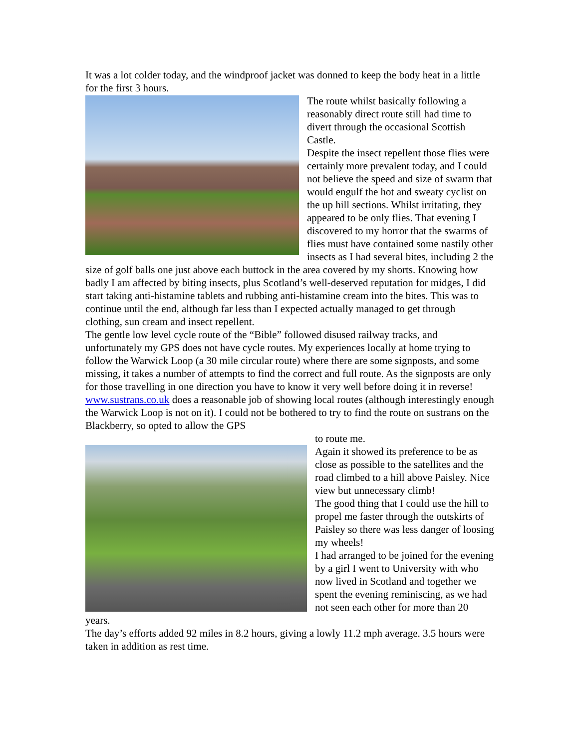It was a lot colder today, and the windproof jacket was donned to keep the body heat in a little for the first 3 hours.
The route whilst basically following a reasonably direct route still had time to divert through the occasional Scottish Castle.
Despite the insect repellent those flies were certainly more prevalent today, and I could not believe the speed and size of swarm that would engulf the hot and sweaty cyclist on the up hill sections. Whilst irritating, they appeared to be only flies. That evening I discovered to my horror that the swarms of flies must have contained some nastily other insects as I had several bites, including 2 the size of golf balls one just above each buttock in the area covered by my shorts. Knowing how badly I am affected by biting insects, plus Scotland’s well-deserved reputation for midges, I did start taking anti-histamine tablets and rubbing anti-histamine cream into the bites. This was to continue until the end, although far less than I expected actually managed to get through clothing, sun cream and insect repellent.
The gentle low level cycle route of the “Bible” followed disused railway tracks, and unfortunately my GPS does not have cycle routes. My experiences locally at home trying to follow the Warwick Loop (a 30 mile circular route) where there are some signposts, and some missing, it takes a number of attempts to find the correct and full route. As the signposts are only for those travelling in one direction you have to know it very well before doing it in reverse! www.sustrans.co.uk does a reasonable job of showing local routes (although interestingly enough the Warwick Loop is not on it). I could not be bothered to try to find the route on sustrans on the Blackberry, so opted to allow the GPS
to route me.
Again it showed its preference to be as close as possible to the satellites and the road climbed to a hill above Paisley. Nice view but unnecessary climb!
The good thing that I could use the hill to propel me faster through the outskirts of Paisley so there was less danger of loosing my wheels!
I had arranged to be joined for the evening by a girl I went to University with who now lived in Scotland and together we spent the evening reminiscing, as we had not seen each other for more than 20 years.
The day’s efforts added 92 miles in 8.2 hours, giving a lowly 11.2 mph average. 3.5 hours were taken in addition as rest time.